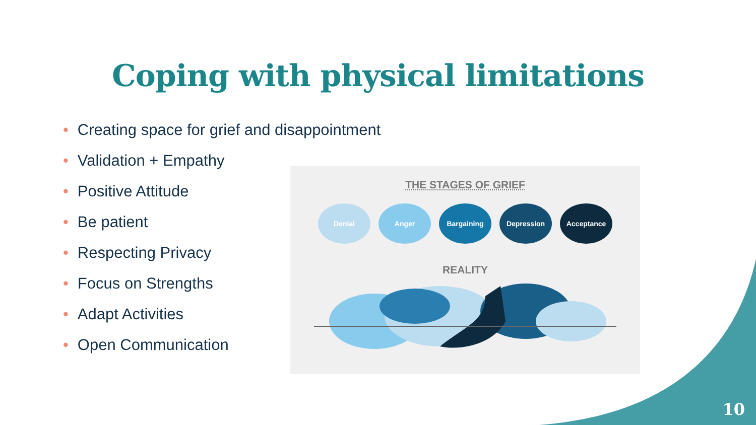Coping with physical limitations
• Creating space for grief and disappointment
• Validation + Empathy
• Positive Attitude
• Be patient
• Respecting Privacy
• Focus on Strengths
• Adapt Activities
• Open Communication
THE STAGES OF GRIEF
Denial Anger Bargaining Depression Acceptance
REALITY
10